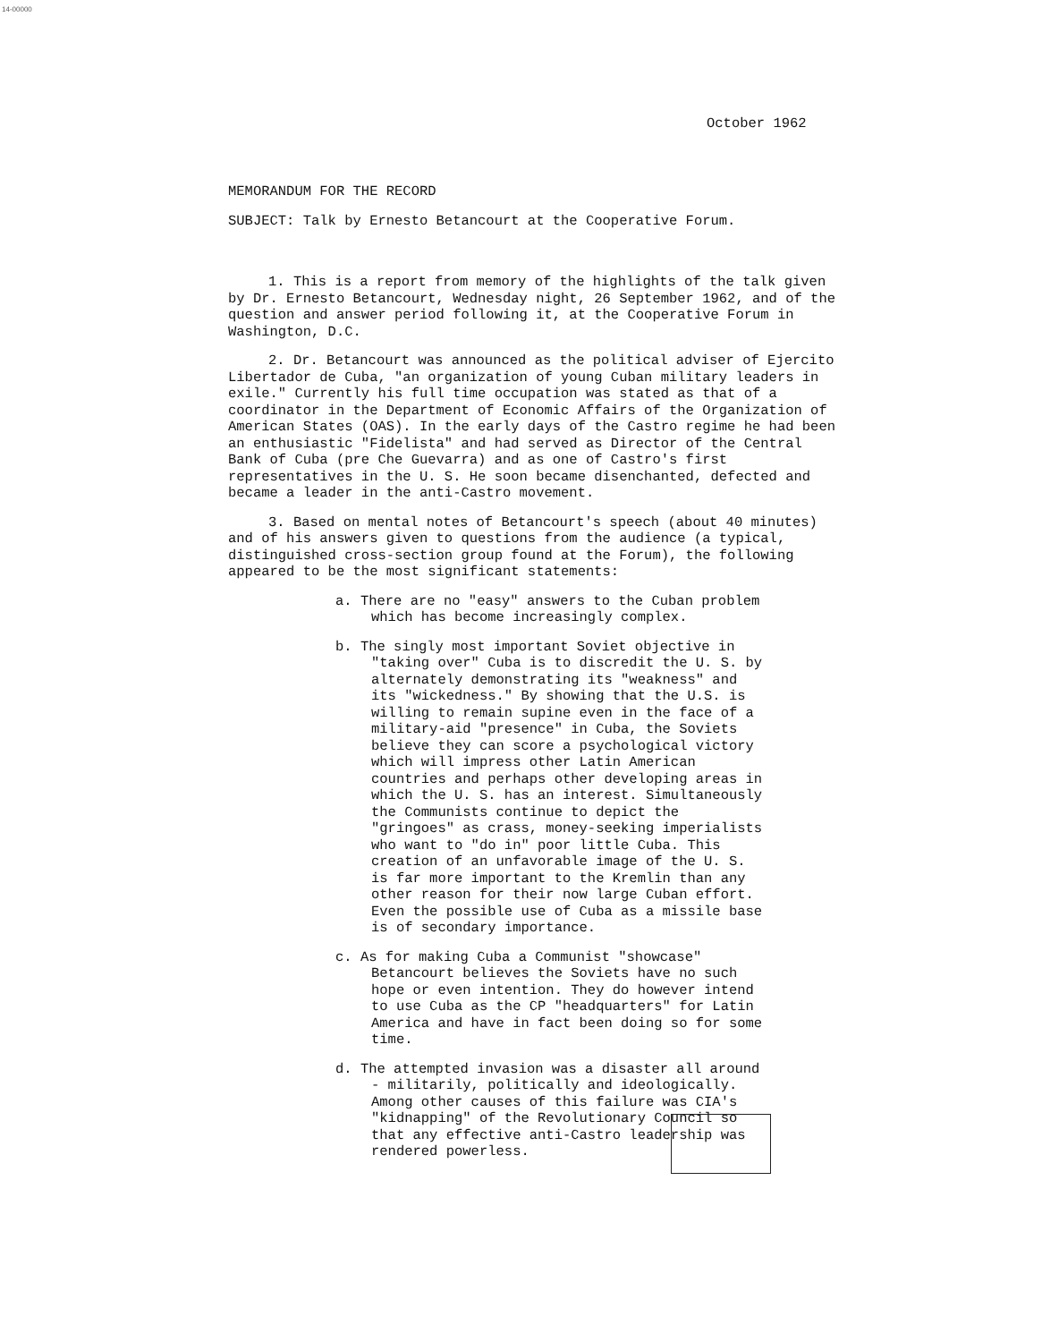14-00000
October 1962
MEMORANDUM FOR THE RECORD
SUBJECT: Talk by Ernesto Betancourt at the Cooperative Forum.
1. This is a report from memory of the highlights of the talk given by Dr. Ernesto Betancourt, Wednesday night, 26 September 1962, and of the question and answer period following it, at the Cooperative Forum in Washington, D.C.
2. Dr. Betancourt was announced as the political adviser of Ejercito Libertador de Cuba, "an organization of young Cuban military leaders in exile." Currently his full time occupation was stated as that of a coordinator in the Department of Economic Affairs of the Organization of American States (OAS). In the early days of the Castro regime he had been an enthusiastic "Fidelista" and had served as Director of the Central Bank of Cuba (pre Che Guevarra) and as one of Castro's first representatives in the U. S. He soon became disenchanted, defected and became a leader in the anti-Castro movement.
3. Based on mental notes of Betancourt's speech (about 40 minutes) and of his answers given to questions from the audience (a typical, distinguished cross-section group found at the Forum), the following appeared to be the most significant statements:
a. There are no "easy" answers to the Cuban problem which has become increasingly complex.
b. The singly most important Soviet objective in "taking over" Cuba is to discredit the U. S. by alternately demonstrating its "weakness" and its "wickedness." By showing that the U.S. is willing to remain supine even in the face of a military-aid "presence" in Cuba, the Soviets believe they can score a psychological victory which will impress other Latin American countries and perhaps other developing areas in which the U. S. has an interest. Simultaneously the Communists continue to depict the "gringoes" as crass, money-seeking imperialists who want to "do in" poor little Cuba. This creation of an unfavorable image of the U. S. is far more important to the Kremlin than any other reason for their now large Cuban effort. Even the possible use of Cuba as a missile base is of secondary importance.
c. As for making Cuba a Communist "showcase" Betancourt believes the Soviets have no such hope or even intention. They do however intend to use Cuba as the CP "headquarters" for Latin America and have in fact been doing so for some time.
d. The attempted invasion was a disaster all around - militarily, politically and ideologically. Among other causes of this failure was CIA's "kidnapping" of the Revolutionary Council so that any effective anti-Castro leadership was rendered powerless.